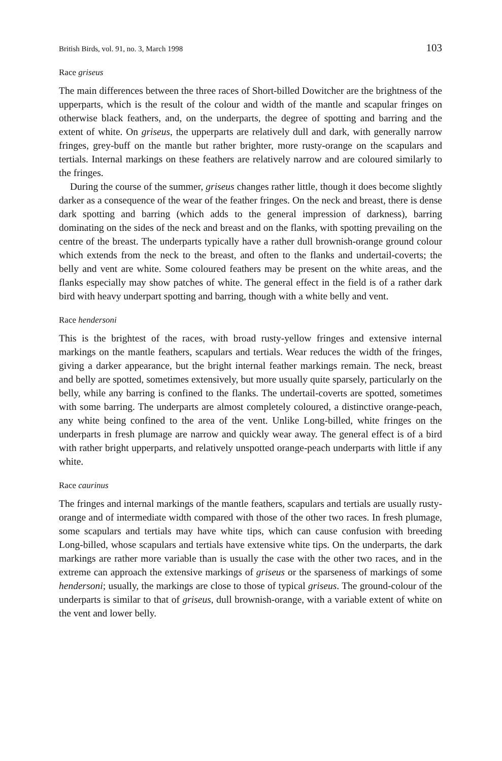British Birds, vol. 91, no. 3, March 1998 103
Race griseus
The main differences between the three races of Short-billed Dowitcher are the brightness of the upperparts, which is the result of the colour and width of the mantle and scapular fringes on otherwise black feathers, and, on the underparts, the degree of spotting and barring and the extent of white. On griseus, the upperparts are relatively dull and dark, with generally narrow fringes, grey-buff on the mantle but rather brighter, more rusty-orange on the scapulars and tertials. Internal markings on these feathers are relatively narrow and are coloured similarly to the fringes.
During the course of the summer, griseus changes rather little, though it does become slightly darker as a consequence of the wear of the feather fringes. On the neck and breast, there is dense dark spotting and barring (which adds to the general impression of darkness), barring dominating on the sides of the neck and breast and on the flanks, with spotting prevailing on the centre of the breast. The underparts typically have a rather dull brownish-orange ground colour which extends from the neck to the breast, and often to the flanks and undertail-coverts; the belly and vent are white. Some coloured feathers may be present on the white areas, and the flanks especially may show patches of white. The general effect in the field is of a rather dark bird with heavy underpart spotting and barring, though with a white belly and vent.
Race hendersoni
This is the brightest of the races, with broad rusty-yellow fringes and extensive internal markings on the mantle feathers, scapulars and tertials. Wear reduces the width of the fringes, giving a darker appearance, but the bright internal feather markings remain. The neck, breast and belly are spotted, sometimes extensively, but more usually quite sparsely, particularly on the belly, while any barring is confined to the flanks. The undertail-coverts are spotted, sometimes with some barring. The underparts are almost completely coloured, a distinctive orange-peach, any white being confined to the area of the vent. Unlike Long-billed, white fringes on the underparts in fresh plumage are narrow and quickly wear away. The general effect is of a bird with rather bright upperparts, and relatively unspotted orange-peach underparts with little if any white.
Race caurinus
The fringes and internal markings of the mantle feathers, scapulars and tertials are usually rusty-orange and of intermediate width compared with those of the other two races. In fresh plumage, some scapulars and tertials may have white tips, which can cause confusion with breeding Long-billed, whose scapulars and tertials have extensive white tips. On the underparts, the dark markings are rather more variable than is usually the case with the other two races, and in the extreme can approach the extensive markings of griseus or the sparseness of markings of some hendersoni; usually, the markings are close to those of typical griseus. The ground-colour of the underparts is similar to that of griseus, dull brownish-orange, with a variable extent of white on the vent and lower belly.